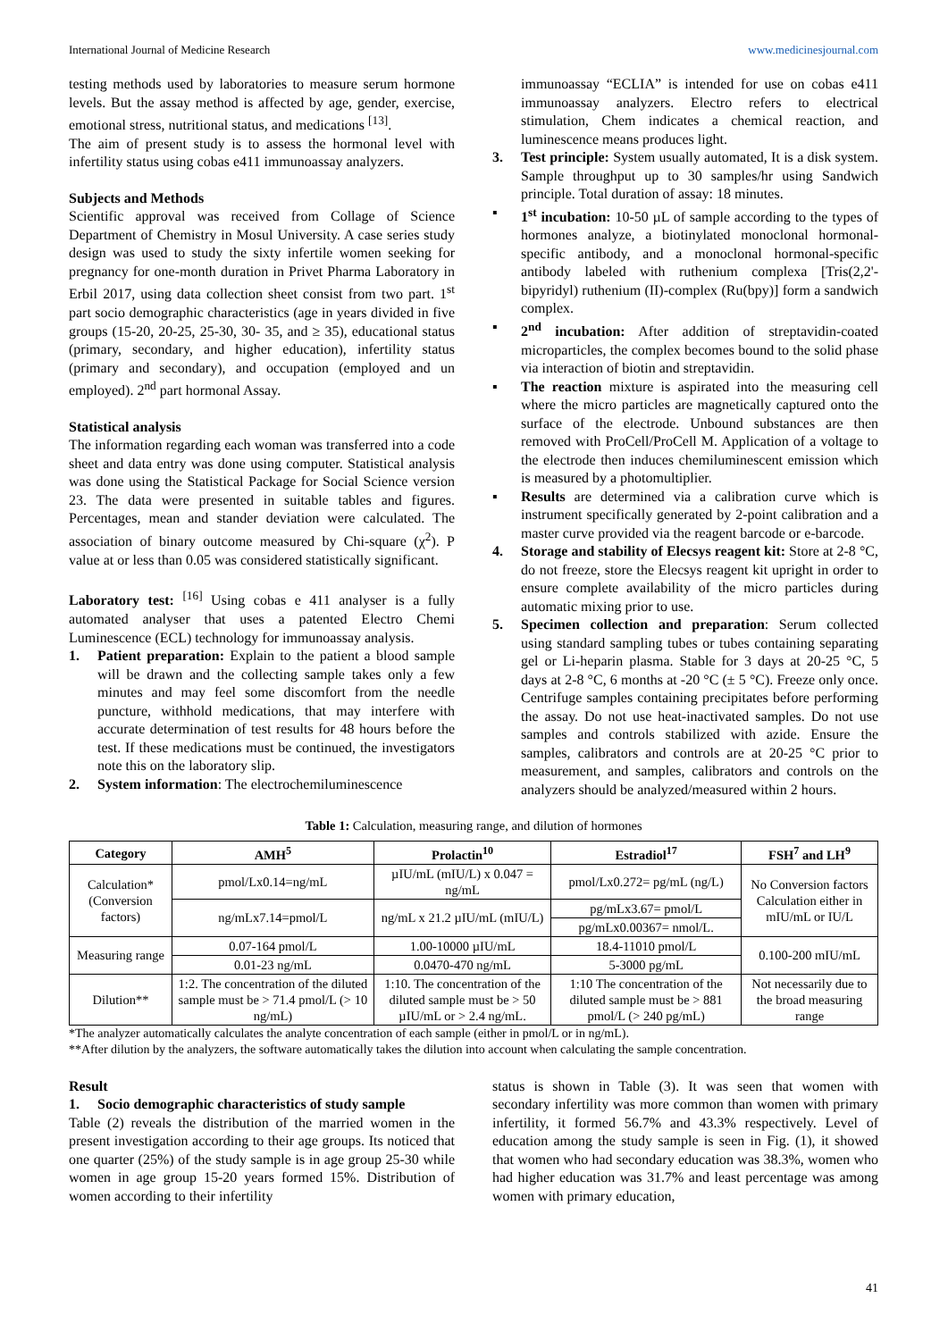International Journal of Medicine Research www.medicinesjournal.com
testing methods used by laboratories to measure serum hormone levels. But the assay method is affected by age, gender, exercise, emotional stress, nutritional status, and medications <sup>[13]</sup>.
The aim of present study is to assess the hormonal level with infertility status using cobas e411 immunoassay analyzers.
Subjects and Methods
Scientific approval was received from Collage of Science Department of Chemistry in Mosul University. A case series study design was used to study the sixty infertile women seeking for pregnancy for one-month duration in Privet Pharma Laboratory in Erbil 2017, using data collection sheet consist from two part. 1<sup>st</sup> part socio demographic characteristics (age in years divided in five groups (15-20, 20-25, 25-30, 30- 35, and ≥ 35), educational status (primary, secondary, and higher education), infertility status (primary and secondary), and occupation (employed and un employed). 2<sup>nd</sup> part hormonal Assay.
Statistical analysis
The information regarding each woman was transferred into a code sheet and data entry was done using computer. Statistical analysis was done using the Statistical Package for Social Science version 23. The data were presented in suitable tables and figures. Percentages, mean and stander deviation were calculated. The association of binary outcome measured by Chi-square (χ<sup>2</sup>). P value at or less than 0.05 was considered statistically significant.
Laboratory test: <sup>[16]</sup> Using cobas e 411 analyser is a fully automated analyser that uses a patented Electro Chemi Luminescence (ECL) technology for immunoassay analysis.
1. Patient preparation: Explain to the patient a blood sample will be drawn and the collecting sample takes only a few minutes and may feel some discomfort from the needle puncture, withhold medications, that may interfere with accurate determination of test results for 48 hours before the test. If these medications must be continued, the investigators note this on the laboratory slip.
2. System information: The electrochemiluminescence
immunoassay “ECLIA” is intended for use on cobas e411 immunoassay analyzers. Electro refers to electrical stimulation, Chem indicates a chemical reaction, and luminescence means produces light.
3. Test principle: System usually automated, It is a disk system. Sample throughput up to 30 samples/hr using Sandwich principle. Total duration of assay: 18 minutes.
▪ 1<sup>st</sup> incubation: 10-50 µL of sample according to the types of hormones analyze, a biotinylated monoclonal hormonal-specific antibody, and a monoclonal hormonal-specific antibody labeled with ruthenium complexa [Tris(2,2'-bipyridyl) ruthenium (II)-complex (Ru(bpy)] form a sandwich complex.
▪ 2<sup>nd</sup> incubation: After addition of streptavidin-coated microparticles, the complex becomes bound to the solid phase via interaction of biotin and streptavidin.
▪ The reaction mixture is aspirated into the measuring cell where the micro particles are magnetically captured onto the surface of the electrode. Unbound substances are then removed with ProCell/ProCell M. Application of a voltage to the electrode then induces chemiluminescent emission which is measured by a photomultiplier.
▪ Results are determined via a calibration curve which is instrument specifically generated by 2-point calibration and a master curve provided via the reagent barcode or e-barcode.
4. Storage and stability of Elecsys reagent kit: Store at 2-8 °C, do not freeze, store the Elecsys reagent kit upright in order to ensure complete availability of the micro particles during automatic mixing prior to use.
5. Specimen collection and preparation: Serum collected using standard sampling tubes or tubes containing separating gel or Li-heparin plasma. Stable for 3 days at 20-25 °C, 5 days at 2-8 °C, 6 months at -20 °C (± 5 °C). Freeze only once. Centrifuge samples containing precipitates before performing the assay. Do not use heat-inactivated samples. Do not use samples and controls stabilized with azide. Ensure the samples, calibrators and controls are at 20-25 °C prior to measurement, and samples, calibrators and controls on the analyzers should be analyzed/measured within 2 hours.
Table 1: Calculation, measuring range, and dilution of hormones
| Category | AMH<sup>5</sup> | Prolactin<sup>10</sup> | Estradiol<sup>17</sup> | FSH<sup>7</sup> and LH<sup>9</sup> |
| --- | --- | --- | --- | --- |
| Calculation* (Conversion factors) | pmol/Lx0.14=ng/mL | µIU/mL (mIU/L) x 0.047 = ng/mL | pmol/Lx0.272= pg/mL (ng/L) | No Conversion factors Calculation either in mIU/mL or IU/L |
| | ng/mLx7.14=pmol/L | ng/mL x 21.2 µIU/mL (mIU/L) | pg/mLx3.67= pmol/L | |
| | | | pg/mLx0.00367= nmol/L. | |
| Measuring range | 0.07-164 pmol/L | 1.00-10000 µIU/mL | 18.4-11010 pmol/L | 0.100-200 mIU/mL |
| | 0.01-23 ng/mL | 0.0470-470 ng/mL | 5-3000 pg/mL | |
| Dilution** | 1:2. The concentration of the diluted sample must be > 71.4 pmol/L (> 10 ng/mL) | 1:10. The concentration of the diluted sample must be > 50 µIU/mL or > 2.4 ng/mL. | 1:10 The concentration of the diluted sample must be > 881 pmol/L (> 240 pg/mL) | Not necessarily due to the broad measuring range |
*The analyzer automatically calculates the analyte concentration of each sample (either in pmol/L or in ng/mL).
**After dilution by the analyzers, the software automatically takes the dilution into account when calculating the sample concentration.
Result
1. Socio demographic characteristics of study sample
Table (2) reveals the distribution of the married women in the present investigation according to their age groups. Its noticed that one quarter (25%) of the study sample is in age group 25-30 while women in age group 15-20 years formed 15%. Distribution of women according to their infertility
status is shown in Table (3). It was seen that women with secondary infertility was more common than women with primary infertility, it formed 56.7% and 43.3% respectively. Level of education among the study sample is seen in Fig. (1), it showed that women who had secondary education was 38.3%, women who had higher education was 31.7% and least percentage was among women with primary education,
41